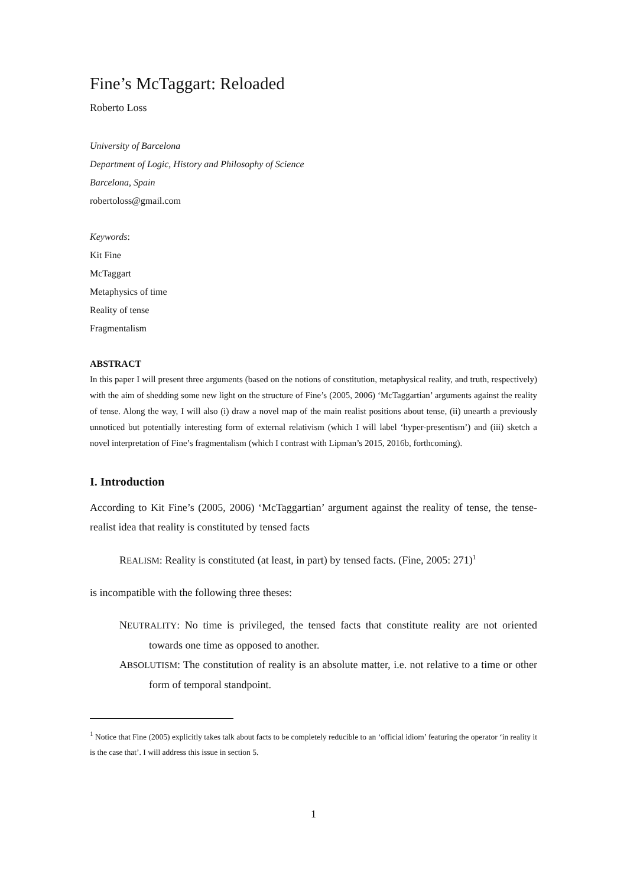Fine’s McTaggart: Reloaded
Roberto Loss
University of Barcelona
Department of Logic, History and Philosophy of Science
Barcelona, Spain
robertoloss@gmail.com
Keywords:
Kit Fine
McTaggart
Metaphysics of time
Reality of tense
Fragmentalism
ABSTRACT
In this paper I will present three arguments (based on the notions of constitution, metaphysical reality, and truth, respectively) with the aim of shedding some new light on the structure of Fine’s (2005, 2006) ‘McTaggartian’ arguments against the reality of tense. Along the way, I will also (i) draw a novel map of the main realist positions about tense, (ii) unearth a previously unnoticed but potentially interesting form of external relativism (which I will label ‘hyper-presentism’) and (iii) sketch a novel interpretation of Fine’s fragmentalism (which I contrast with Lipman’s 2015, 2016b, forthcoming).
I. Introduction
According to Kit Fine’s (2005, 2006) ‘McTaggartian’ argument against the reality of tense, the tense-realist idea that reality is constituted by tensed facts
REALISM: Reality is constituted (at least, in part) by tensed facts. (Fine, 2005: 271)<sup>1</sup>
is incompatible with the following three theses:
NEUTRALITY: No time is privileged, the tensed facts that constitute reality are not oriented towards one time as opposed to another.
ABSOLUTISM: The constitution of reality is an absolute matter, i.e. not relative to a time or other form of temporal standpoint.
<sup>1</sup> Notice that Fine (2005) explicitly takes talk about facts to be completely reducible to an ‘official idiom’ featuring the operator ‘in reality it is the case that’. I will address this issue in section 5.
1